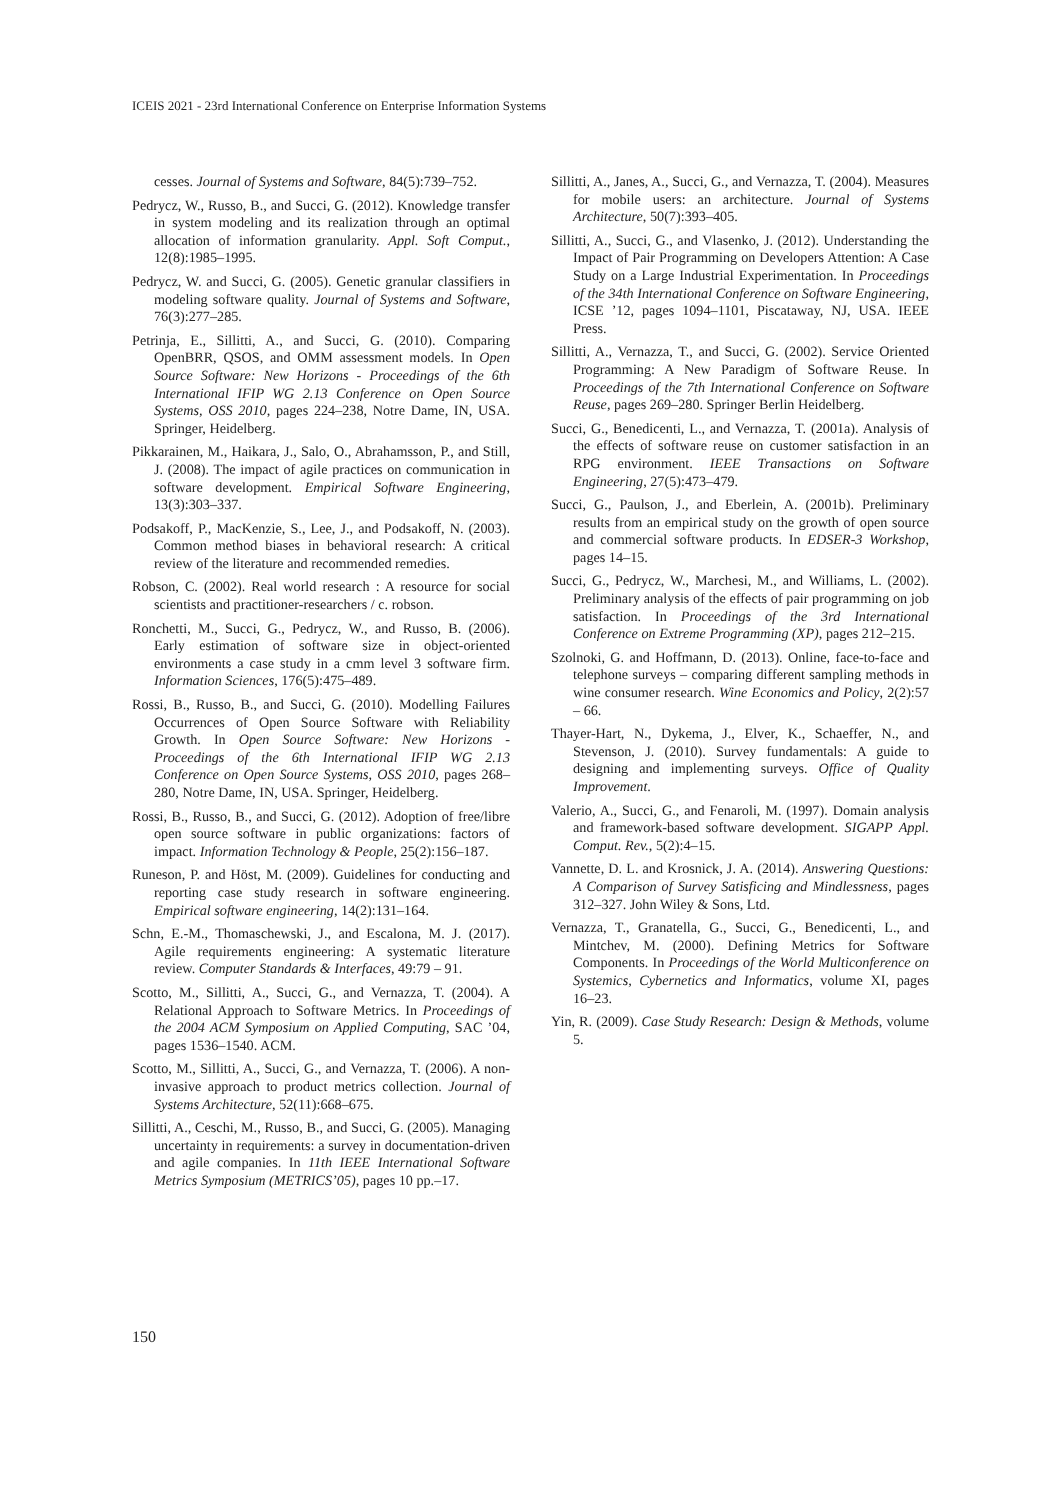ICEIS 2021 - 23rd International Conference on Enterprise Information Systems
cesses. Journal of Systems and Software, 84(5):739–752.
Pedrycz, W., Russo, B., and Succi, G. (2012). Knowledge transfer in system modeling and its realization through an optimal allocation of information granularity. Appl. Soft Comput., 12(8):1985–1995.
Pedrycz, W. and Succi, G. (2005). Genetic granular classifiers in modeling software quality. Journal of Systems and Software, 76(3):277–285.
Petrinja, E., Sillitti, A., and Succi, G. (2010). Comparing OpenBRR, QSOS, and OMM assessment models. In Open Source Software: New Horizons - Proceedings of the 6th International IFIP WG 2.13 Conference on Open Source Systems, OSS 2010, pages 224–238, Notre Dame, IN, USA. Springer, Heidelberg.
Pikkarainen, M., Haikara, J., Salo, O., Abrahamsson, P., and Still, J. (2008). The impact of agile practices on communication in software development. Empirical Software Engineering, 13(3):303–337.
Podsakoff, P., MacKenzie, S., Lee, J., and Podsakoff, N. (2003). Common method biases in behavioral research: A critical review of the literature and recommended remedies.
Robson, C. (2002). Real world research : A resource for social scientists and practitioner-researchers / c. robson.
Ronchetti, M., Succi, G., Pedrycz, W., and Russo, B. (2006). Early estimation of software size in object-oriented environments a case study in a cmm level 3 software firm. Information Sciences, 176(5):475–489.
Rossi, B., Russo, B., and Succi, G. (2010). Modelling Failures Occurrences of Open Source Software with Reliability Growth. In Open Source Software: New Horizons - Proceedings of the 6th International IFIP WG 2.13 Conference on Open Source Systems, OSS 2010, pages 268–280, Notre Dame, IN, USA. Springer, Heidelberg.
Rossi, B., Russo, B., and Succi, G. (2012). Adoption of free/libre open source software in public organizations: factors of impact. Information Technology & People, 25(2):156–187.
Runeson, P. and Höst, M. (2009). Guidelines for conducting and reporting case study research in software engineering. Empirical software engineering, 14(2):131–164.
Schn, E.-M., Thomaschewski, J., and Escalona, M. J. (2017). Agile requirements engineering: A systematic literature review. Computer Standards & Interfaces, 49:79 – 91.
Scotto, M., Sillitti, A., Succi, G., and Vernazza, T. (2004). A Relational Approach to Software Metrics. In Proceedings of the 2004 ACM Symposium on Applied Computing, SAC ’04, pages 1536–1540. ACM.
Scotto, M., Sillitti, A., Succi, G., and Vernazza, T. (2006). A non-invasive approach to product metrics collection. Journal of Systems Architecture, 52(11):668–675.
Sillitti, A., Ceschi, M., Russo, B., and Succi, G. (2005). Managing uncertainty in requirements: a survey in documentation-driven and agile companies. In 11th IEEE International Software Metrics Symposium (METRICS’05), pages 10 pp.–17.
Sillitti, A., Janes, A., Succi, G., and Vernazza, T. (2004). Measures for mobile users: an architecture. Journal of Systems Architecture, 50(7):393–405.
Sillitti, A., Succi, G., and Vlasenko, J. (2012). Understanding the Impact of Pair Programming on Developers Attention: A Case Study on a Large Industrial Experimentation. In Proceedings of the 34th International Conference on Software Engineering, ICSE ’12, pages 1094–1101, Piscataway, NJ, USA. IEEE Press.
Sillitti, A., Vernazza, T., and Succi, G. (2002). Service Oriented Programming: A New Paradigm of Software Reuse. In Proceedings of the 7th International Conference on Software Reuse, pages 269–280. Springer Berlin Heidelberg.
Succi, G., Benedicenti, L., and Vernazza, T. (2001a). Analysis of the effects of software reuse on customer satisfaction in an RPG environment. IEEE Transactions on Software Engineering, 27(5):473–479.
Succi, G., Paulson, J., and Eberlein, A. (2001b). Preliminary results from an empirical study on the growth of open source and commercial software products. In EDSER-3 Workshop, pages 14–15.
Succi, G., Pedrycz, W., Marchesi, M., and Williams, L. (2002). Preliminary analysis of the effects of pair programming on job satisfaction. In Proceedings of the 3rd International Conference on Extreme Programming (XP), pages 212–215.
Szolnoki, G. and Hoffmann, D. (2013). Online, face-to-face and telephone surveys – comparing different sampling methods in wine consumer research. Wine Economics and Policy, 2(2):57 – 66.
Thayer-Hart, N., Dykema, J., Elver, K., Schaeffer, N., and Stevenson, J. (2010). Survey fundamentals: A guide to designing and implementing surveys. Office of Quality Improvement.
Valerio, A., Succi, G., and Fenaroli, M. (1997). Domain analysis and framework-based software development. SIGAPP Appl. Comput. Rev., 5(2):4–15.
Vannette, D. L. and Krosnick, J. A. (2014). Answering Questions: A Comparison of Survey Satisficing and Mindlessness, pages 312–327. John Wiley & Sons, Ltd.
Vernazza, T., Granatella, G., Succi, G., Benedicenti, L., and Mintchev, M. (2000). Defining Metrics for Software Components. In Proceedings of the World Multiconference on Systemics, Cybernetics and Informatics, volume XI, pages 16–23.
Yin, R. (2009). Case Study Research: Design & Methods, volume 5.
150